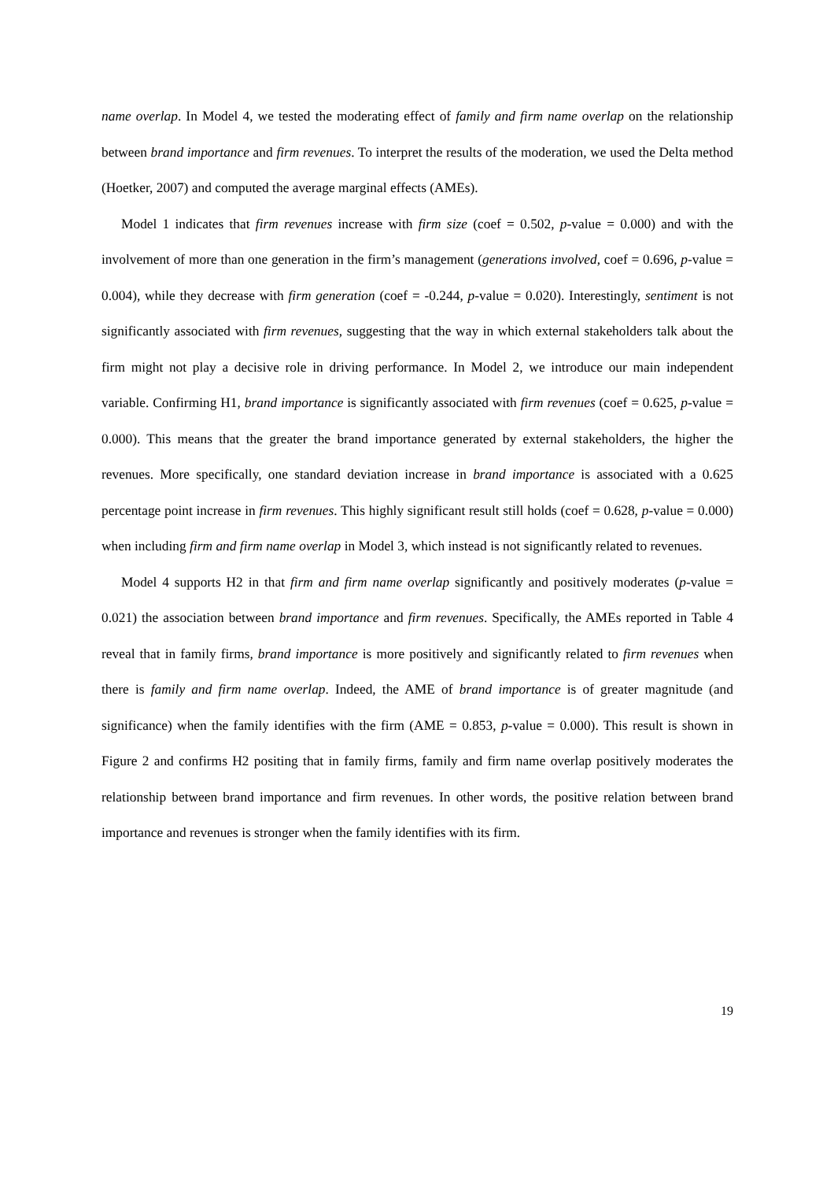name overlap. In Model 4, we tested the moderating effect of family and firm name overlap on the relationship between brand importance and firm revenues. To interpret the results of the moderation, we used the Delta method (Hoetker, 2007) and computed the average marginal effects (AMEs).
Model 1 indicates that firm revenues increase with firm size (coef = 0.502, p-value = 0.000) and with the involvement of more than one generation in the firm’s management (generations involved, coef = 0.696, p-value = 0.004), while they decrease with firm generation (coef = -0.244, p-value = 0.020). Interestingly, sentiment is not significantly associated with firm revenues, suggesting that the way in which external stakeholders talk about the firm might not play a decisive role in driving performance. In Model 2, we introduce our main independent variable. Confirming H1, brand importance is significantly associated with firm revenues (coef = 0.625, p-value = 0.000). This means that the greater the brand importance generated by external stakeholders, the higher the revenues. More specifically, one standard deviation increase in brand importance is associated with a 0.625 percentage point increase in firm revenues. This highly significant result still holds (coef = 0.628, p-value = 0.000) when including firm and firm name overlap in Model 3, which instead is not significantly related to revenues.
Model 4 supports H2 in that firm and firm name overlap significantly and positively moderates (p-value = 0.021) the association between brand importance and firm revenues. Specifically, the AMEs reported in Table 4 reveal that in family firms, brand importance is more positively and significantly related to firm revenues when there is family and firm name overlap. Indeed, the AME of brand importance is of greater magnitude (and significance) when the family identifies with the firm (AME = 0.853, p-value = 0.000). This result is shown in Figure 2 and confirms H2 positing that in family firms, family and firm name overlap positively moderates the relationship between brand importance and firm revenues. In other words, the positive relation between brand importance and revenues is stronger when the family identifies with its firm.
19